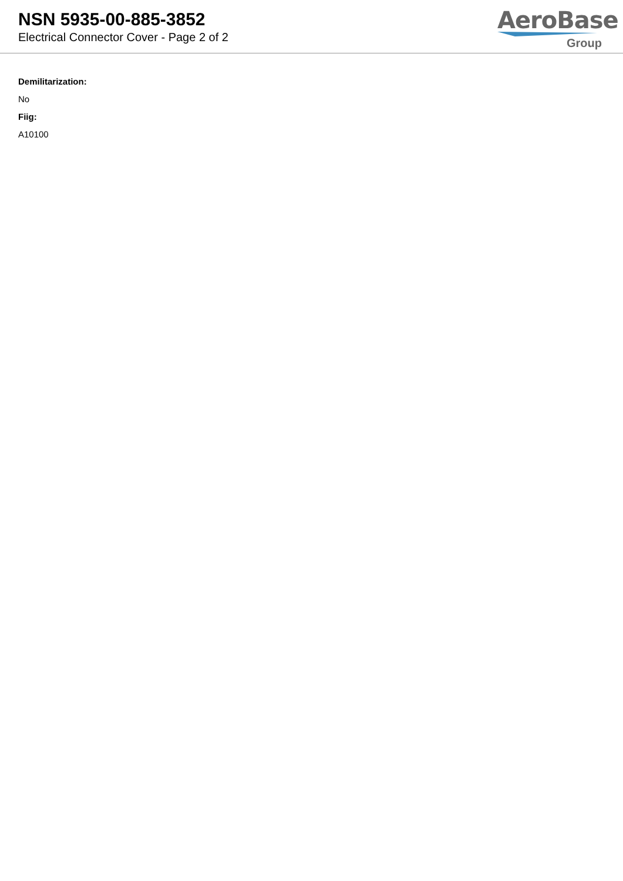NSN 5935-00-885-3852
Electrical Connector Cover - Page 2 of 2
AeroBase
Group
Demilitarization:
No
Fiig:
A10100